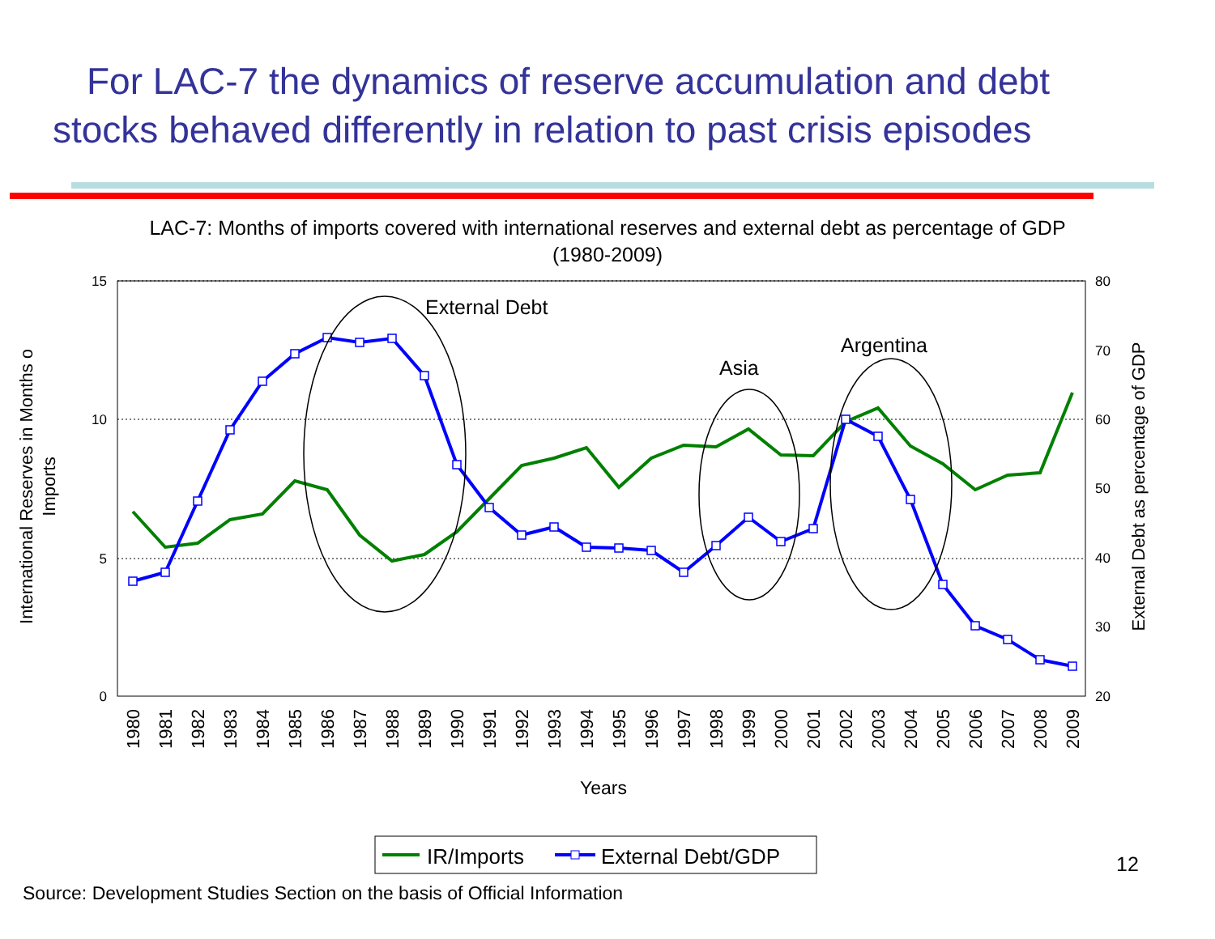For LAC-7 the dynamics of reserve accumulation and debt stocks behaved differently in relation to past crisis episodes
LAC-7: Months of imports covered with international reserves and external debt as percentage of GDP
(1980-2009)
15
10
5
0
80
70
60
50
40
30
20
International Reserves in Months o
Imports
External Debt as percentage of GDP
1980
1981
1982
1983
1984
1985
1986
1987
1988
1989
1990
1991
1992
1993
1994
1995
1996
1997
1998
1999
2000
2001
2002
2003
2004
2005
2006
2007
2008
2009
Years
External Debt
Asia
Argentina
IR/Imports
External Debt/GDP
12
Source: Development Studies Section on the basis of Official Information